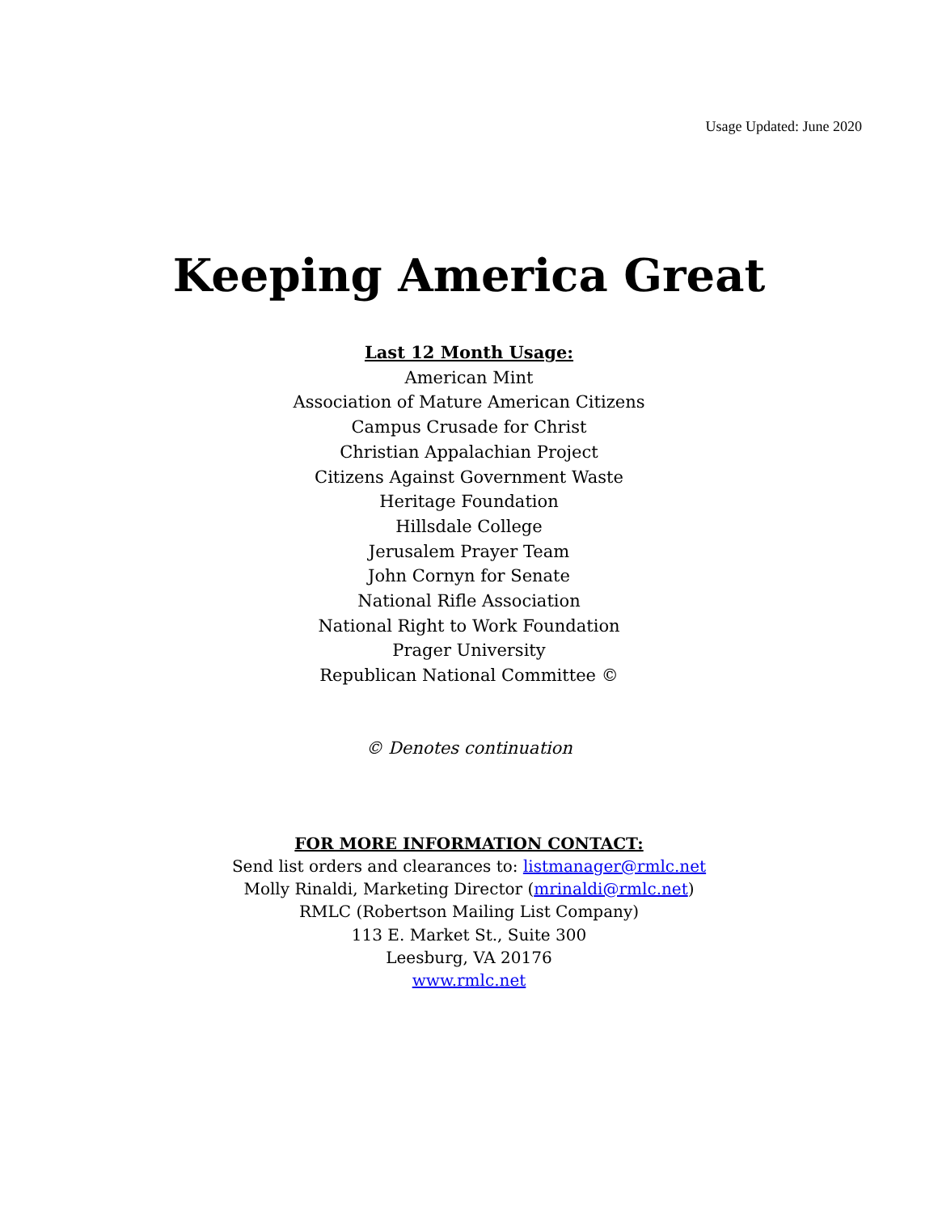Usage Updated: June 2020
Keeping America Great
Last 12 Month Usage:
American Mint
Association of Mature American Citizens
Campus Crusade for Christ
Christian Appalachian Project
Citizens Against Government Waste
Heritage Foundation
Hillsdale College
Jerusalem Prayer Team
John Cornyn for Senate
National Rifle Association
National Right to Work Foundation
Prager University
Republican National Committee ©
© Denotes continuation
FOR MORE INFORMATION CONTACT:
Send list orders and clearances to: listmanager@rmlc.net
Molly Rinaldi, Marketing Director (mrinaldi@rmlc.net)
RMLC (Robertson Mailing List Company)
113 E. Market St., Suite 300
Leesburg, VA 20176
www.rmlc.net